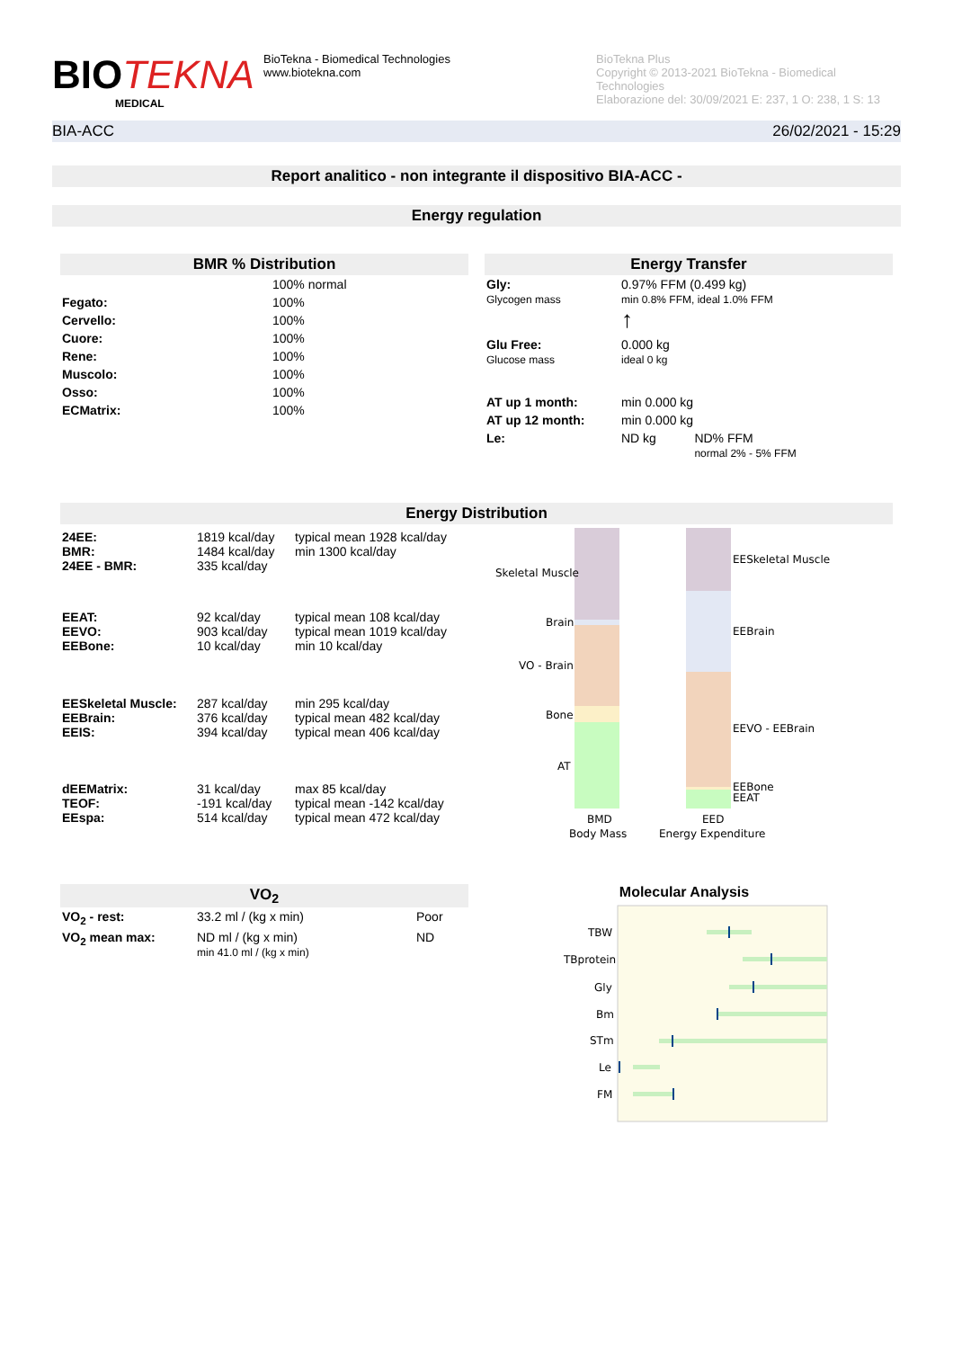BIOTEKNA
MEDICAL
BioTekna - Biomedical Technologies
www.biotekna.com
BioTekna Plus
Copyright © 2013-2021 BioTekna - Biomedical Technologies
Elaborazione del: 30/09/2021 E: 237, 1 O: 238, 1 S: 13
BIA-ACC 26/02/2021 - 15:29
Report analitico - non integrante il dispositivo BIA-ACC -
Energy regulation
BMR % Distribution
| | 100% normal |
| Fegato: | 100% |
| Cervello: | 100% |
| Cuore: | 100% |
| Rene: | 100% |
| Muscolo: | 100% |
| Osso: | 100% |
| ECMatrix: | 100% |
Energy Transfer
| Gly: Glycogen mass | 0.97% FFM (0.499 kg) min 0.8% FFM, ideal 1.0% FFM ↑ | |
| Glu Free: Glucose mass | 0.000 kg ideal 0 kg | |
| AT up 1 month: | min 0.000 kg | |
| AT up 12 month: | min 0.000 kg | |
| Le: | ND kg | ND% FFM normal 2% - 5% FFM |
Energy Distribution
| 24EE: BMR: 24EE - BMR: | 1819 kcal/day 1484 kcal/day 335 kcal/day | typical mean 1928 kcal/day min 1300 kcal/day |
| EEAT: EEVO: EEBone: | 92 kcal/day 903 kcal/day 10 kcal/day | typical mean 108 kcal/day typical mean 1019 kcal/day min 10 kcal/day |
| EESkeletal Muscle: EEBrain: EEIS: | 287 kcal/day 376 kcal/day 394 kcal/day | min 295 kcal/day typical mean 482 kcal/day typical mean 406 kcal/day |
| dEEMatrix: TEOF: EEspa: | 31 kcal/day -191 kcal/day 514 kcal/day | max 85 kcal/day typical mean -142 kcal/day typical mean 472 kcal/day |
Skeletal Muscle
Brain
VO - Brain
Bone
AT
EESkeletal Muscle
EEBrain
EEVO - EEBrain
EEBone
EEAT
BMD
Body Mass
EED
Energy Expenditure
VO<sub>2</sub>
| VO<sub>2</sub> - rest: | 33.2 ml / (kg x min) | Poor |
| VO<sub>2</sub> mean max: | ND ml / (kg x min) min 41.0 ml / (kg x min) | ND |
Molecular Analysis
TBW
TBprotein
Gly
Bm
STm
Le
FM